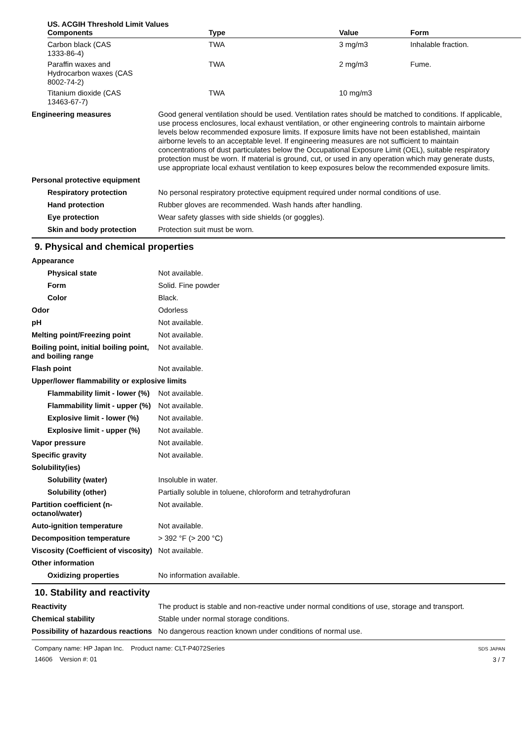| US. ACGIH Threshold Limit Values Components | Type | Value | Form |
| --- | --- | --- | --- |
| Carbon black (CAS 1333-86-4) | TWA | 3 mg/m3 | Inhalable fraction. |
| Paraffin waxes and Hydrocarbon waxes (CAS 8002-74-2) | TWA | 2 mg/m3 | Fume. |
| Titanium dioxide (CAS 13463-67-7) | TWA | 10 mg/m3 | |
Engineering measures Good general ventilation should be used. Ventilation rates should be matched to conditions. If applicable, use process enclosures, local exhaust ventilation, or other engineering controls to maintain airborne levels below recommended exposure limits. If exposure limits have not been established, maintain airborne levels to an acceptable level. If engineering measures are not sufficient to maintain concentrations of dust particulates below the Occupational Exposure Limit (OEL), suitable respiratory protection must be worn. If material is ground, cut, or used in any operation which may generate dusts, use appropriate local exhaust ventilation to keep exposures below the recommended exposure limits.
Personal protective equipment
Respiratory protection No personal respiratory protective equipment required under normal conditions of use.
Hand protection Rubber gloves are recommended. Wash hands after handling.
Eye protection Wear safety glasses with side shields (or goggles).
Skin and body protection Protection suit must be worn.
9. Physical and chemical properties
Appearance
Physical state Not available.
Form Solid. Fine powder
Color Black.
Odor Odorless
pH Not available.
Melting point/Freezing point Not available.
Boiling point, initial boiling point, and boiling range
Not available.
Flash point Not available.
Upper/lower flammability or explosive limits
Flammability limit - lower (%)
Not available.
Flammability limit - upper (%)
Not available.
Explosive limit - lower (%)
Not available.
Explosive limit - upper (%)
Not available.
Vapor pressure Not available.
Specific gravity Not available.
Solubility(ies)
Solubility (water) Insoluble in water.
Solubility (other) Partially soluble in toluene, chloroform and tetrahydrofuran
Partition coefficient (n-octanol/water)
Not available.
Auto-ignition temperature Not available.
Decomposition temperature > 392 °F (> 200 °C)
Viscosity (Coefficient of viscosity)
Not available.
Other information
Oxidizing properties No information available.
10. Stability and reactivity
Reactivity The product is stable and non-reactive under normal conditions of use, storage and transport.
Chemical stability Stable under normal storage conditions.
Possibility of hazardous reactions
No dangerous reaction known under conditions of normal use.
Company name: HP Japan Inc. Product name: CLT-P4072Series
14606 Version #: 01
SDS JAPAN
3 / 7